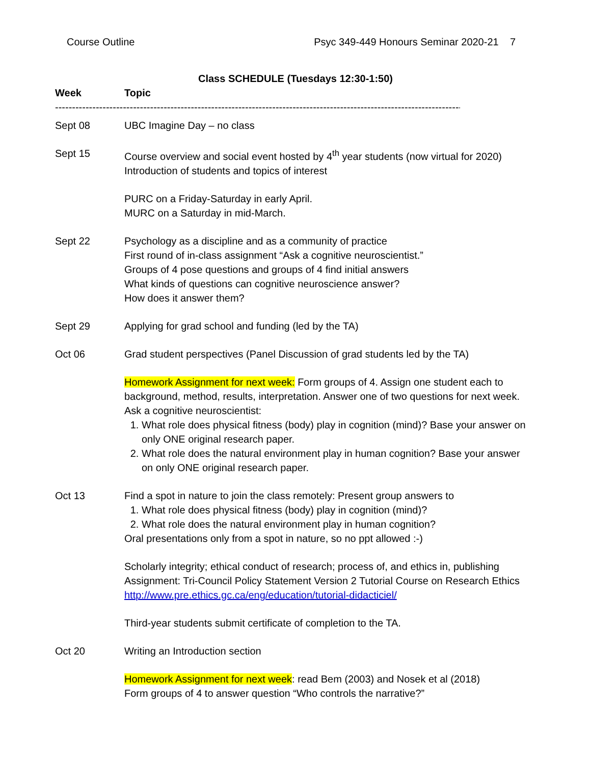Course Outline Psyc 349-449 Honours Seminar 2020-21 7
Class SCHEDULE (Tuesdays 12:30-1:50)
Week Topic
--------------------------------------------------------------------------------------------------------------------------------
Sept 08 UBC Imagine Day – no class
Sept 15 Course overview and social event hosted by 4<sup>th</sup> year students (now virtual for 2020)
Introduction of students and topics of interest
PURC on a Friday-Saturday in early April.
MURC on a Saturday in mid-March.
Sept 22 Psychology as a discipline and as a community of practice
First round of in-class assignment “Ask a cognitive neuroscientist.”
Groups of 4 pose questions and groups of 4 find initial answers
What kinds of questions can cognitive neuroscience answer?
How does it answer them?
Sept 29 Applying for grad school and funding (led by the TA)
Oct 06 Grad student perspectives (Panel Discussion of grad students led by the TA)
Homework Assignment for next week: Form groups of 4. Assign one student each to background, method, results, interpretation. Answer one of two questions for next week. Ask a cognitive neuroscientist:
1. What role does physical fitness (body) play in cognition (mind)? Base your answer on only ONE original research paper.
2. What role does the natural environment play in human cognition? Base your answer on only ONE original research paper.
Oct 13 Find a spot in nature to join the class remotely: Present group answers to
1. What role does physical fitness (body) play in cognition (mind)?
2. What role does the natural environment play in human cognition?
Oral presentations only from a spot in nature, so no ppt allowed :-)
Scholarly integrity; ethical conduct of research; process of, and ethics in, publishing
Assignment: Tri-Council Policy Statement Version 2 Tutorial Course on Research Ethics
http://www.pre.ethics.gc.ca/eng/education/tutorial-didacticiel/
Third-year students submit certificate of completion to the TA.
Oct 20 Writing an Introduction section
Homework Assignment for next week: read Bem (2003) and Nosek et al (2018)
Form groups of 4 to answer question “Who controls the narrative?”